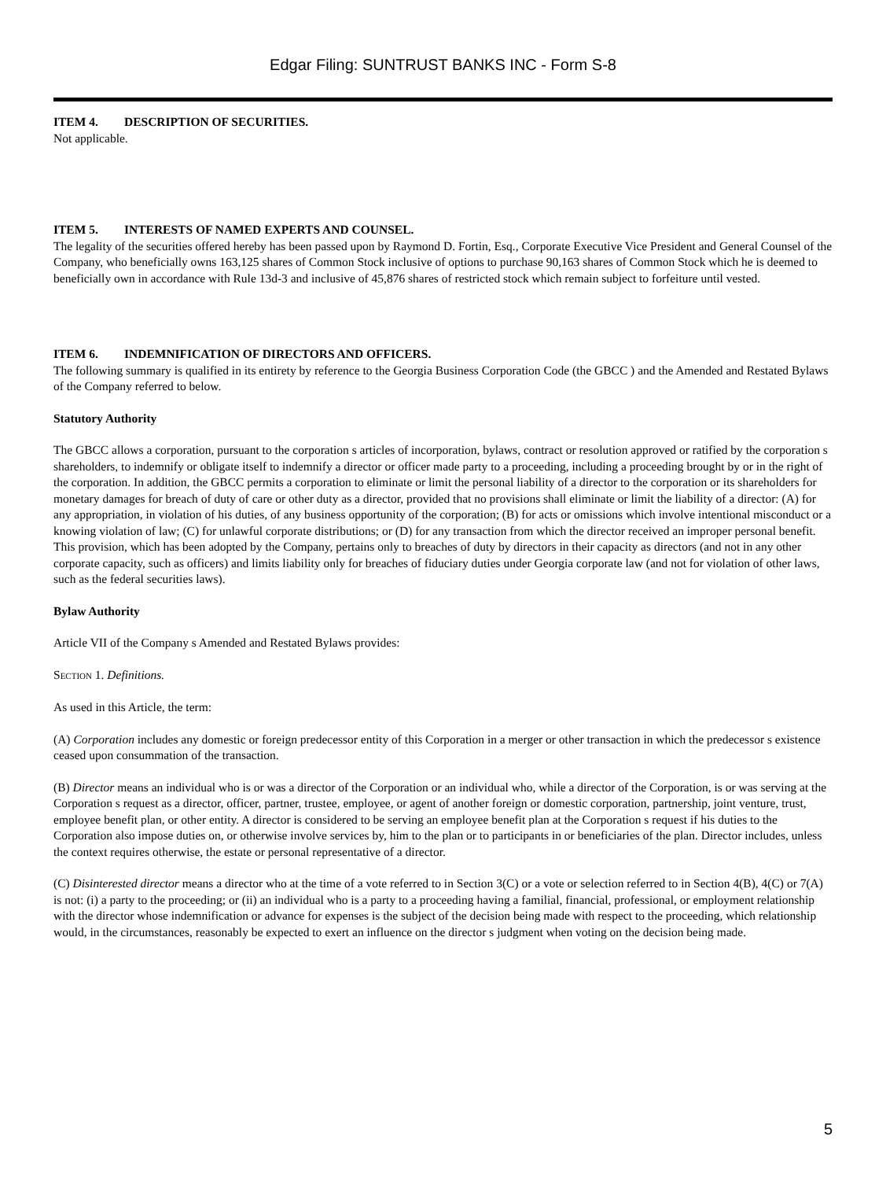Edgar Filing: SUNTRUST BANKS INC - Form S-8
ITEM 4. DESCRIPTION OF SECURITIES.
Not applicable.
ITEM 5. INTERESTS OF NAMED EXPERTS AND COUNSEL.
The legality of the securities offered hereby has been passed upon by Raymond D. Fortin, Esq., Corporate Executive Vice President and General Counsel of the Company, who beneficially owns 163,125 shares of Common Stock inclusive of options to purchase 90,163 shares of Common Stock which he is deemed to beneficially own in accordance with Rule 13d-3 and inclusive of 45,876 shares of restricted stock which remain subject to forfeiture until vested.
ITEM 6. INDEMNIFICATION OF DIRECTORS AND OFFICERS.
The following summary is qualified in its entirety by reference to the Georgia Business Corporation Code (the GBCC ) and the Amended and Restated Bylaws of the Company referred to below.
Statutory Authority
The GBCC allows a corporation, pursuant to the corporation s articles of incorporation, bylaws, contract or resolution approved or ratified by the corporation s shareholders, to indemnify or obligate itself to indemnify a director or officer made party to a proceeding, including a proceeding brought by or in the right of the corporation. In addition, the GBCC permits a corporation to eliminate or limit the personal liability of a director to the corporation or its shareholders for monetary damages for breach of duty of care or other duty as a director, provided that no provisions shall eliminate or limit the liability of a director: (A) for any appropriation, in violation of his duties, of any business opportunity of the corporation; (B) for acts or omissions which involve intentional misconduct or a knowing violation of law; (C) for unlawful corporate distributions; or (D) for any transaction from which the director received an improper personal benefit. This provision, which has been adopted by the Company, pertains only to breaches of duty by directors in their capacity as directors (and not in any other corporate capacity, such as officers) and limits liability only for breaches of fiduciary duties under Georgia corporate law (and not for violation of other laws, such as the federal securities laws).
Bylaw Authority
Article VII of the Company s Amended and Restated Bylaws provides:
SECTION 1. Definitions.
As used in this Article, the term:
(A) Corporation includes any domestic or foreign predecessor entity of this Corporation in a merger or other transaction in which the predecessor s existence ceased upon consummation of the transaction.
(B) Director means an individual who is or was a director of the Corporation or an individual who, while a director of the Corporation, is or was serving at the Corporation s request as a director, officer, partner, trustee, employee, or agent of another foreign or domestic corporation, partnership, joint venture, trust, employee benefit plan, or other entity. A director is considered to be serving an employee benefit plan at the Corporation s request if his duties to the Corporation also impose duties on, or otherwise involve services by, him to the plan or to participants in or beneficiaries of the plan. Director includes, unless the context requires otherwise, the estate or personal representative of a director.
(C) Disinterested director means a director who at the time of a vote referred to in Section 3(C) or a vote or selection referred to in Section 4(B), 4(C) or 7(A) is not: (i) a party to the proceeding; or (ii) an individual who is a party to a proceeding having a familial, financial, professional, or employment relationship with the director whose indemnification or advance for expenses is the subject of the decision being made with respect to the proceeding, which relationship would, in the circumstances, reasonably be expected to exert an influence on the director s judgment when voting on the decision being made.
5